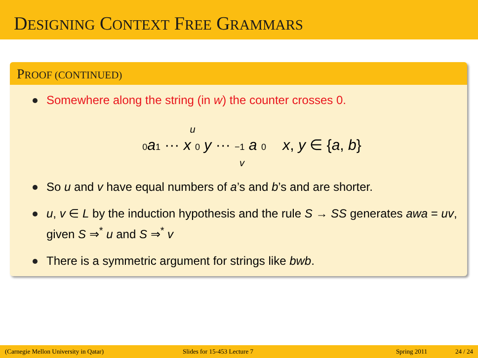DESIGNING CONTEXT FREE GRAMMARS
PROOF (CONTINUED)
Somewhere along the string (in w) the counter crosses 0.
u
0 a 1 ··· x 0 y ··· −1 a 0 x, y ∈ {a, b}
v
So u and v have equal numbers of a’s and b’s and are shorter.
u, v ∈ L by the induction hypothesis and the rule S → SS generates awa = uv, given S ⇒<sup>*</sup> u and S ⇒<sup>*</sup> v
There is a symmetric argument for strings like bwb.
(Carnegie Mellon University in Qatar) Slides for 15-453 Lecture 7 Spring 2011 24 / 24